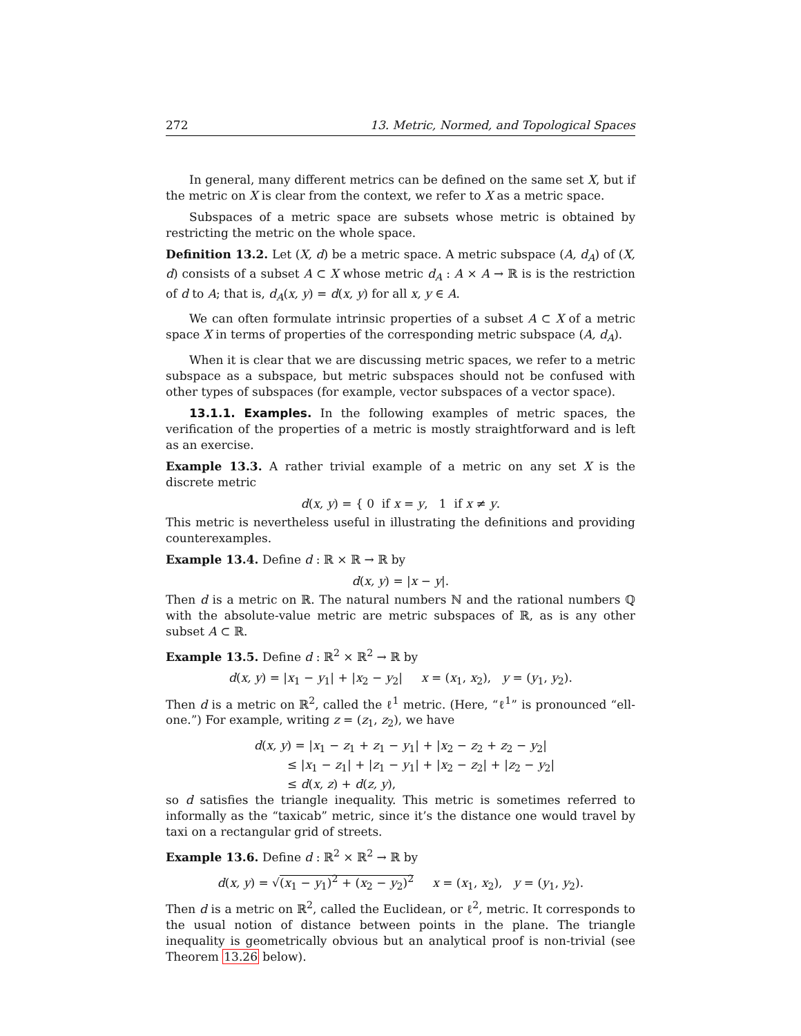272 13. Metric, Normed, and Topological Spaces
In general, many different metrics can be defined on the same set X, but if the metric on X is clear from the context, we refer to X as a metric space.
Subspaces of a metric space are subsets whose metric is obtained by restricting the metric on the whole space.
Definition 13.2. Let (X, d) be a metric space. A metric subspace (A, d<sub>A</sub>) of (X, d) consists of a subset A ⊂ X whose metric d<sub>A</sub> : A × A → ℝ is is the restriction of d to A; that is, d<sub>A</sub>(x, y) = d(x, y) for all x, y ∈ A.
We can often formulate intrinsic properties of a subset A ⊂ X of a metric space X in terms of properties of the corresponding metric subspace (A, d<sub>A</sub>).
When it is clear that we are discussing metric spaces, we refer to a metric subspace as a subspace, but metric subspaces should not be confused with other types of subspaces (for example, vector subspaces of a vector space).
13.1.1. Examples. In the following examples of metric spaces, the verification of the properties of a metric is mostly straightforward and is left as an exercise.
Example 13.3. A rather trivial example of a metric on any set X is the discrete metric
d(x, y) = { 0 if x = y, 1 if x ≠ y.
This metric is nevertheless useful in illustrating the definitions and providing counterexamples.
Example 13.4. Define d : ℝ × ℝ → ℝ by
d(x, y) = |x − y|.
Then d is a metric on ℝ. The natural numbers ℕ and the rational numbers ℚ with the absolute-value metric are metric subspaces of ℝ, as is any other subset A ⊂ ℝ.
Example 13.5. Define d : ℝ<sup>2</sup> × ℝ<sup>2</sup> → ℝ by
d(x, y) = |x<sub>1</sub> − y<sub>1</sub>| + |x<sub>2</sub> − y<sub>2</sub>| x = (x<sub>1</sub>, x<sub>2</sub>), y = (y<sub>1</sub>, y<sub>2</sub>).
Then d is a metric on ℝ<sup>2</sup>, called the ℓ<sup>1</sup> metric. (Here, “ℓ<sup>1</sup>” is pronounced “ell-one.”) For example, writing z = (z<sub>1</sub>, z<sub>2</sub>), we have
d(x, y) = |x<sub>1</sub> − z<sub>1</sub> + z<sub>1</sub> − y<sub>1</sub>| + |x<sub>2</sub> − z<sub>2</sub> + z<sub>2</sub> − y<sub>2</sub>|
≤ |x<sub>1</sub> − z<sub>1</sub>| + |z<sub>1</sub> − y<sub>1</sub>| + |x<sub>2</sub> − z<sub>2</sub>| + |z<sub>2</sub> − y<sub>2</sub>|
≤ d(x, z) + d(z, y),
so d satisfies the triangle inequality. This metric is sometimes referred to informally as the “taxicab” metric, since it’s the distance one would travel by taxi on a rectangular grid of streets.
Example 13.6. Define d : ℝ<sup>2</sup> × ℝ<sup>2</sup> → ℝ by
d(x, y) = √(x<sub>1</sub> − y<sub>1</sub>)<sup>2</sup> + (x<sub>2</sub> − y<sub>2</sub>)<sup>2</sup> x = (x<sub>1</sub>, x<sub>2</sub>), y = (y<sub>1</sub>, y<sub>2</sub>).
Then d is a metric on ℝ<sup>2</sup>, called the Euclidean, or ℓ<sup>2</sup>, metric. It corresponds to the usual notion of distance between points in the plane. The triangle inequality is geometrically obvious but an analytical proof is non-trivial (see Theorem 13.26 below).